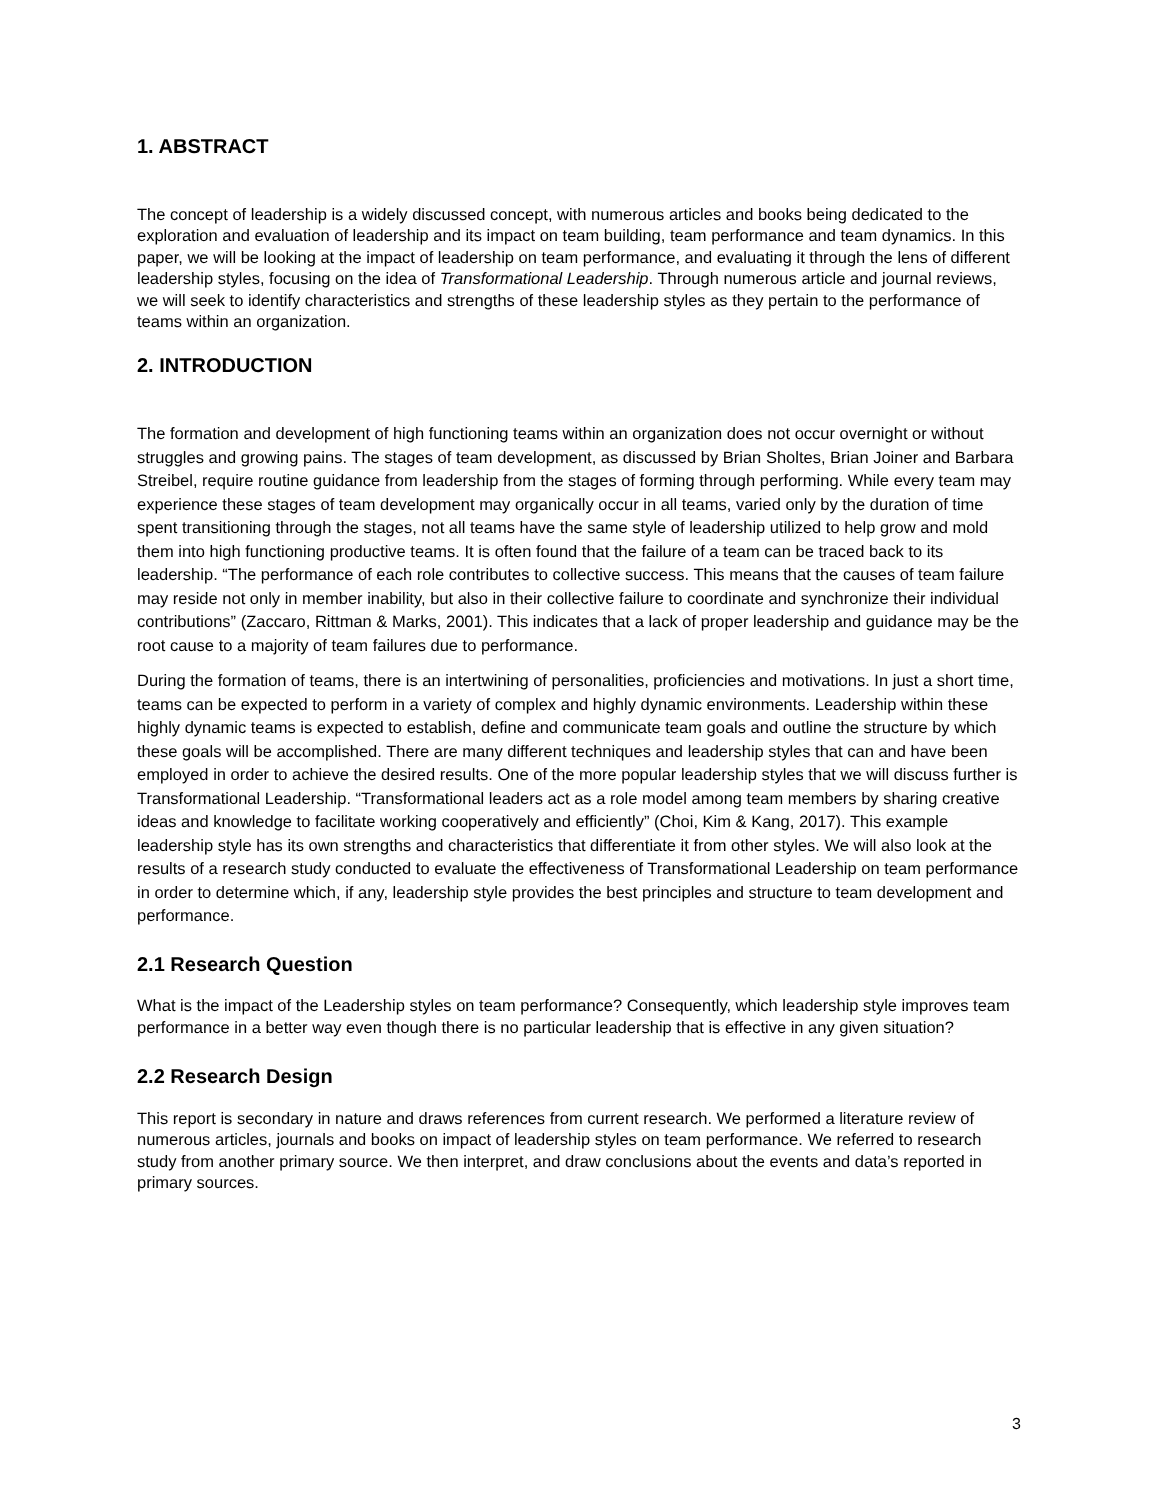1. ABSTRACT
The concept of leadership is a widely discussed concept, with numerous articles and books being dedicated to the exploration and evaluation of leadership and its impact on team building, team performance and team dynamics. In this paper, we will be looking at the impact of leadership on team performance, and evaluating it through the lens of different leadership styles, focusing on the idea of Transformational Leadership. Through numerous article and journal reviews, we will seek to identify characteristics and strengths of these leadership styles as they pertain to the performance of teams within an organization.
2. INTRODUCTION
The formation and development of high functioning teams within an organization does not occur overnight or without struggles and growing pains. The stages of team development, as discussed by Brian Sholtes, Brian Joiner and Barbara Streibel, require routine guidance from leadership from the stages of forming through performing. While every team may experience these stages of team development may organically occur in all teams, varied only by the duration of time spent transitioning through the stages, not all teams have the same style of leadership utilized to help grow and mold them into high functioning productive teams. It is often found that the failure of a team can be traced back to its leadership. “The performance of each role contributes to collective success. This means that the causes of team failure may reside not only in member inability, but also in their collective failure to coordinate and synchronize their individual contributions” (Zaccaro, Rittman & Marks, 2001). This indicates that a lack of proper leadership and guidance may be the root cause to a majority of team failures due to performance.
During the formation of teams, there is an intertwining of personalities, proficiencies and motivations. In just a short time, teams can be expected to perform in a variety of complex and highly dynamic environments. Leadership within these highly dynamic teams is expected to establish, define and communicate team goals and outline the structure by which these goals will be accomplished. There are many different techniques and leadership styles that can and have been employed in order to achieve the desired results. One of the more popular leadership styles that we will discuss further is Transformational Leadership. “Transformational leaders act as a role model among team members by sharing creative ideas and knowledge to facilitate working cooperatively and efficiently” (Choi, Kim & Kang, 2017). This example leadership style has its own strengths and characteristics that differentiate it from other styles. We will also look at the results of a research study conducted to evaluate the effectiveness of Transformational Leadership on team performance in order to determine which, if any, leadership style provides the best principles and structure to team development and performance.
2.1 Research Question
What is the impact of the Leadership styles on team performance? Consequently, which leadership style improves team performance in a better way even though there is no particular leadership that is effective in any given situation?
2.2 Research Design
This report is secondary in nature and draws references from current research. We performed a literature review of numerous articles, journals and books on impact of leadership styles on team performance. We referred to research study from another primary source. We then interpret, and draw conclusions about the events and data’s reported in primary sources.
3